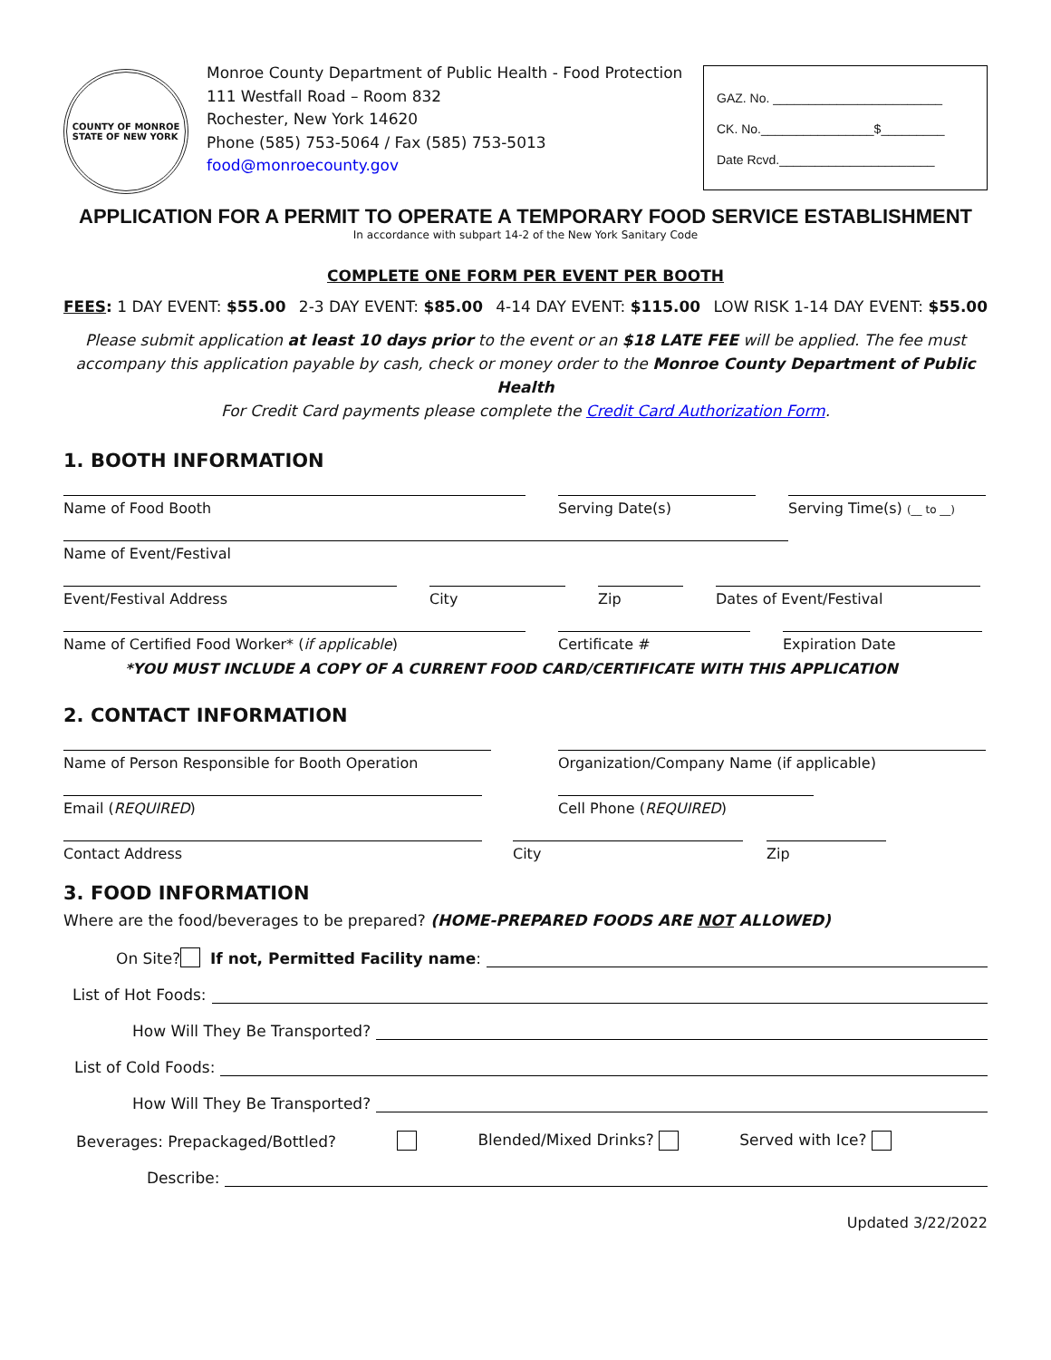COUNTY OF MONROE
STATE OF NEW YORK
Monroe County Department of Public Health - Food Protection
111 Westfall Road – Room 832
Rochester, New York 14620
Phone (585) 753-5064 / Fax (585) 753-5013
food@monroecounty.gov
GAZ. No. ________________________
CK. No.________________$_________
Date Rcvd.______________________
APPLICATION FOR A PERMIT TO OPERATE A TEMPORARY FOOD SERVICE ESTABLISHMENT
In accordance with subpart 14-2 of the New York Sanitary Code
COMPLETE ONE FORM PER EVENT PER BOOTH
FEES: 1 DAY EVENT: $55.00 2-3 DAY EVENT: $85.00 4-14 DAY EVENT: $115.00 LOW RISK 1-14 DAY EVENT: $55.00
Please submit application at least 10 days prior to the event or an $18 LATE FEE will be applied. The fee must accompany this application payable by cash, check or money order to the Monroe County Department of Public Health
For Credit Card payments please complete the Credit Card Authorization Form.
1. BOOTH INFORMATION
Name of Food Booth Serving Date(s) Serving Time(s) (__ to __)
Name of Event/Festival
Event/Festival Address City Zip Dates of Event/Festival
Name of Certified Food Worker* (if applicable) Certificate # Expiration Date
*YOU MUST INCLUDE A COPY OF A CURRENT FOOD CARD/CERTIFICATE WITH THIS APPLICATION
2. CONTACT INFORMATION
Name of Person Responsible for Booth Operation Organization/Company Name (if applicable)
Email (REQUIRED) Cell Phone (REQUIRED)
Contact Address City Zip
3. FOOD INFORMATION
Where are the food/beverages to be prepared? (HOME-PREPARED FOODS ARE NOT ALLOWED)
On Site? If not, Permitted Facility name:
List of Hot Foods:
How Will They Be Transported?
List of Cold Foods:
How Will They Be Transported?
Beverages: Prepackaged/Bottled? Blended/Mixed Drinks? Served with Ice?
Describe:
Updated 3/22/2022